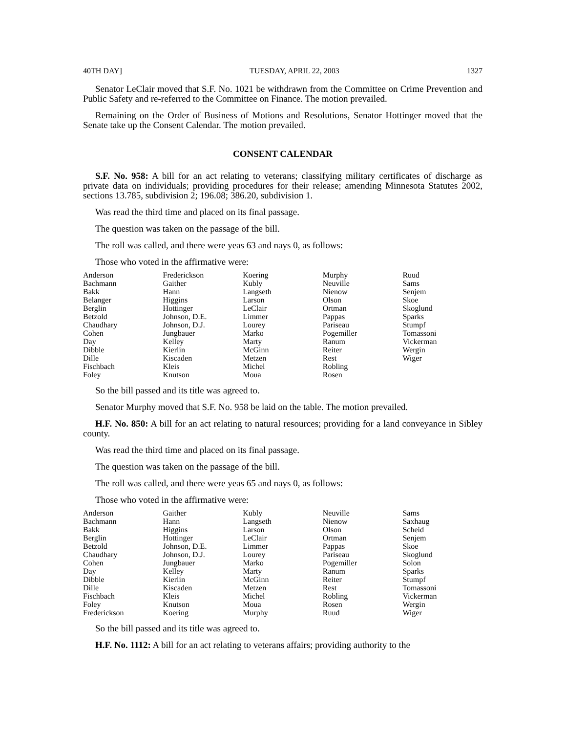40TH DAY] TUESDAY, APRIL 22, 2003 1327
Senator LeClair moved that S.F. No. 1021 be withdrawn from the Committee on Crime Prevention and Public Safety and re-referred to the Committee on Finance. The motion prevailed.
Remaining on the Order of Business of Motions and Resolutions, Senator Hottinger moved that the Senate take up the Consent Calendar. The motion prevailed.
CONSENT CALENDAR
S.F. No. 958: A bill for an act relating to veterans; classifying military certificates of discharge as private data on individuals; providing procedures for their release; amending Minnesota Statutes 2002, sections 13.785, subdivision 2; 196.08; 386.20, subdivision 1.
Was read the third time and placed on its final passage.
The question was taken on the passage of the bill.
The roll was called, and there were yeas 63 and nays 0, as follows:
Those who voted in the affirmative were:
| Anderson | Frederickson | Koering | Murphy | Ruud |
| Bachmann | Gaither | Kubly | Neuville | Sams |
| Bakk | Hann | Langseth | Nienow | Senjem |
| Belanger | Higgins | Larson | Olson | Skoe |
| Berglin | Hottinger | LeClair | Ortman | Skoglund |
| Betzold | Johnson, D.E. | Limmer | Pappas | Sparks |
| Chaudhary | Johnson, D.J. | Lourey | Pariseau | Stumpf |
| Cohen | Jungbauer | Marko | Pogemiller | Tomassoni |
| Day | Kelley | Marty | Ranum | Vickerman |
| Dibble | Kierlin | McGinn | Reiter | Wergin |
| Dille | Kiscaden | Metzen | Rest | Wiger |
| Fischbach | Kleis | Michel | Robling | |
| Foley | Knutson | Moua | Rosen | |
So the bill passed and its title was agreed to.
Senator Murphy moved that S.F. No. 958 be laid on the table. The motion prevailed.
H.F. No. 850: A bill for an act relating to natural resources; providing for a land conveyance in Sibley county.
Was read the third time and placed on its final passage.
The question was taken on the passage of the bill.
The roll was called, and there were yeas 65 and nays 0, as follows:
Those who voted in the affirmative were:
| Anderson | Gaither | Kubly | Neuville | Sams |
| Bachmann | Hann | Langseth | Nienow | Saxhaug |
| Bakk | Higgins | Larson | Olson | Scheid |
| Berglin | Hottinger | LeClair | Ortman | Senjem |
| Betzold | Johnson, D.E. | Limmer | Pappas | Skoe |
| Chaudhary | Johnson, D.J. | Lourey | Pariseau | Skoglund |
| Cohen | Jungbauer | Marko | Pogemiller | Solon |
| Day | Kelley | Marty | Ranum | Sparks |
| Dibble | Kierlin | McGinn | Reiter | Stumpf |
| Dille | Kiscaden | Metzen | Rest | Tomassoni |
| Fischbach | Kleis | Michel | Robling | Vickerman |
| Foley | Knutson | Moua | Rosen | Wergin |
| Frederickson | Koering | Murphy | Ruud | Wiger |
So the bill passed and its title was agreed to.
H.F. No. 1112: A bill for an act relating to veterans affairs; providing authority to the